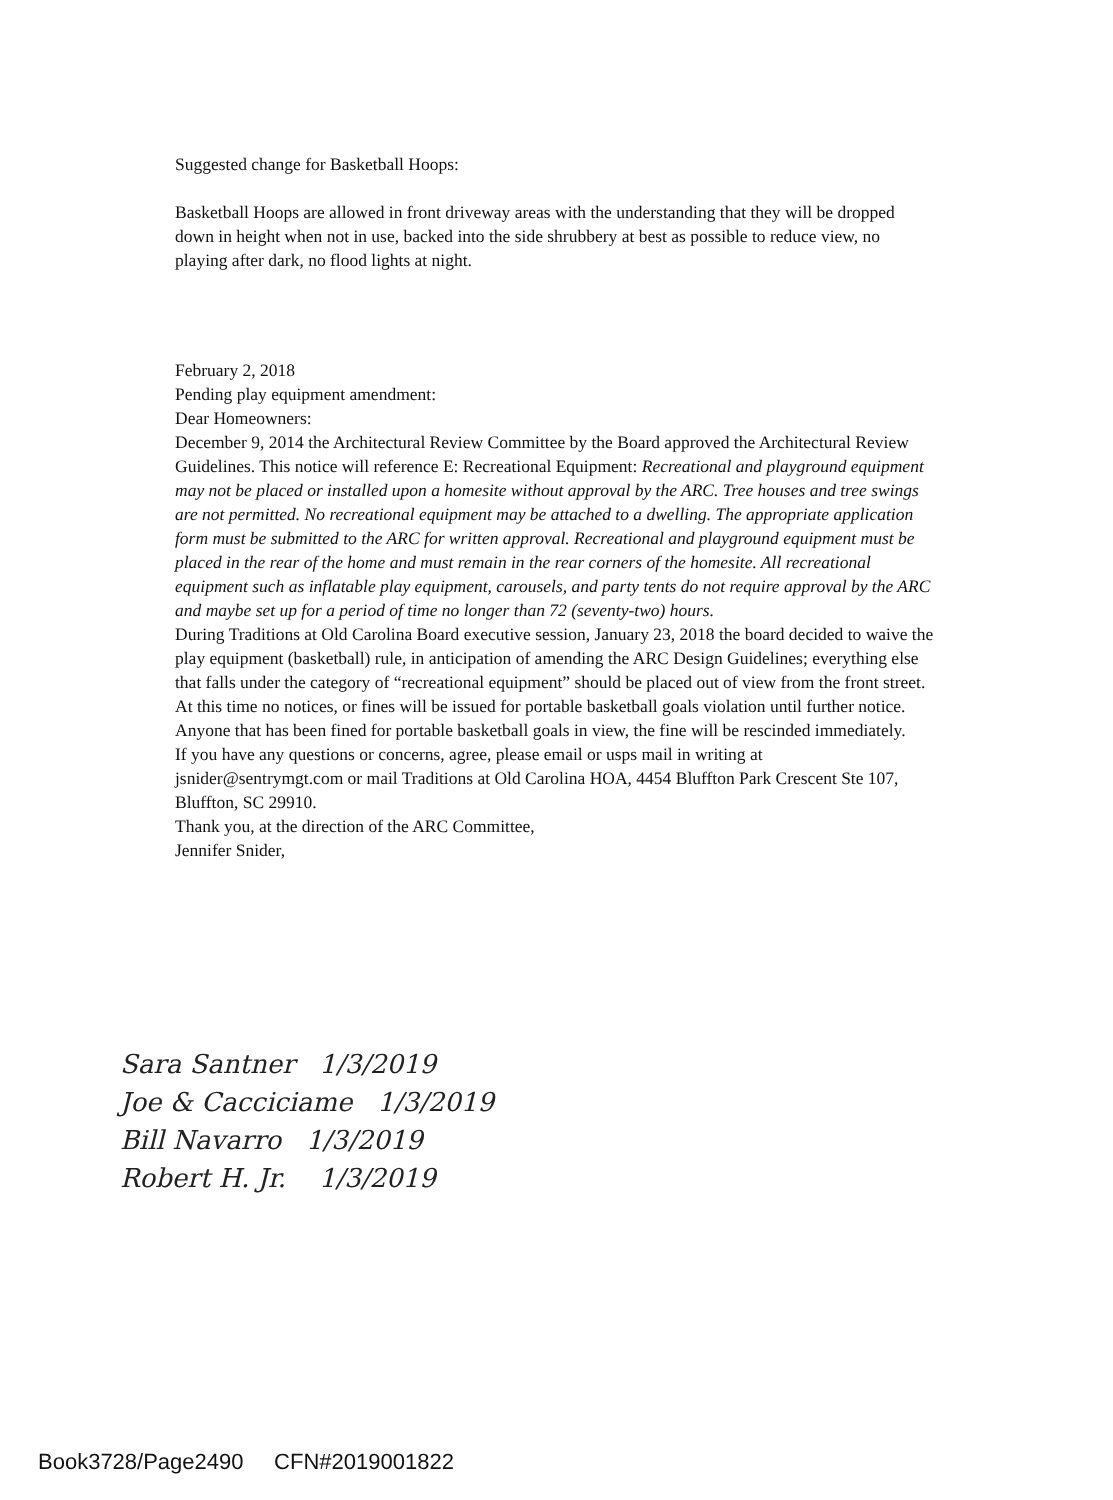Suggested change for Basketball Hoops:
Basketball Hoops are allowed in front driveway areas with the understanding that they will be dropped down in height when not in use, backed into the side shrubbery at best as possible to reduce view, no playing after dark, no flood lights at night.
February 2, 2018
Pending play equipment amendment:
Dear Homeowners:
December 9, 2014 the Architectural Review Committee by the Board approved the Architectural Review Guidelines. This notice will reference E: Recreational Equipment: Recreational and playground equipment may not be placed or installed upon a homesite without approval by the ARC. Tree houses and tree swings are not permitted. No recreational equipment may be attached to a dwelling. The appropriate application form must be submitted to the ARC for written approval. Recreational and playground equipment must be placed in the rear of the home and must remain in the rear corners of the homesite. All recreational equipment such as inflatable play equipment, carousels, and party tents do not require approval by the ARC and maybe set up for a period of time no longer than 72 (seventy-two) hours.
During Traditions at Old Carolina Board executive session, January 23, 2018 the board decided to waive the play equipment (basketball) rule, in anticipation of amending the ARC Design Guidelines; everything else that falls under the category of “recreational equipment” should be placed out of view from the front street.
At this time no notices, or fines will be issued for portable basketball goals violation until further notice. Anyone that has been fined for portable basketball goals in view, the fine will be rescinded immediately.
If you have any questions or concerns, agree, please email or usps mail in writing at jsnider@sentrymgt.com or mail Traditions at Old Carolina HOA, 4454 Bluffton Park Crescent Ste 107, Bluffton, SC 29910.
Thank you, at the direction of the ARC Committee,
Jennifer Snider,
Sara Santner 1/3/2019
Joe & Cacciciame 1/3/2019
Bill Navarro 1/3/2019
Robert H. Jr. 1/3/2019
Book3728/Page2490 CFN#2019001822